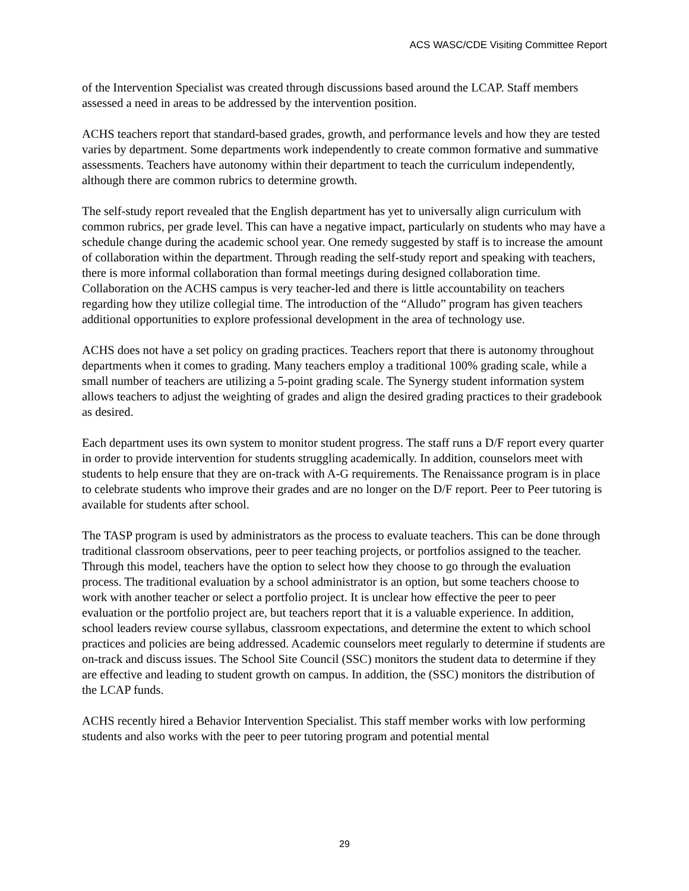ACS WASC/CDE Visiting Committee Report
of the Intervention Specialist was created through discussions based around the LCAP. Staff members assessed a need in areas to be addressed by the intervention position.
ACHS teachers report that standard-based grades, growth, and performance levels and how they are tested varies by department. Some departments work independently to create common formative and summative assessments. Teachers have autonomy within their department to teach the curriculum independently, although there are common rubrics to determine growth.
The self-study report revealed that the English department has yet to universally align curriculum with common rubrics, per grade level. This can have a negative impact, particularly on students who may have a schedule change during the academic school year. One remedy suggested by staff is to increase the amount of collaboration within the department. Through reading the self-study report and speaking with teachers, there is more informal collaboration than formal meetings during designed collaboration time. Collaboration on the ACHS campus is very teacher-led and there is little accountability on teachers regarding how they utilize collegial time. The introduction of the “Alludo” program has given teachers additional opportunities to explore professional development in the area of technology use.
ACHS does not have a set policy on grading practices. Teachers report that there is autonomy throughout departments when it comes to grading. Many teachers employ a traditional 100% grading scale, while a small number of teachers are utilizing a 5-point grading scale. The Synergy student information system allows teachers to adjust the weighting of grades and align the desired grading practices to their gradebook as desired.
Each department uses its own system to monitor student progress. The staff runs a D/F report every quarter in order to provide intervention for students struggling academically. In addition, counselors meet with students to help ensure that they are on-track with A-G requirements. The Renaissance program is in place to celebrate students who improve their grades and are no longer on the D/F report. Peer to Peer tutoring is available for students after school.
The TASP program is used by administrators as the process to evaluate teachers. This can be done through traditional classroom observations, peer to peer teaching projects, or portfolios assigned to the teacher. Through this model, teachers have the option to select how they choose to go through the evaluation process. The traditional evaluation by a school administrator is an option, but some teachers choose to work with another teacher or select a portfolio project. It is unclear how effective the peer to peer evaluation or the portfolio project are, but teachers report that it is a valuable experience. In addition, school leaders review course syllabus, classroom expectations, and determine the extent to which school practices and policies are being addressed. Academic counselors meet regularly to determine if students are on-track and discuss issues. The School Site Council (SSC) monitors the student data to determine if they are effective and leading to student growth on campus. In addition, the (SSC) monitors the distribution of the LCAP funds.
ACHS recently hired a Behavior Intervention Specialist. This staff member works with low performing students and also works with the peer to peer tutoring program and potential mental
29